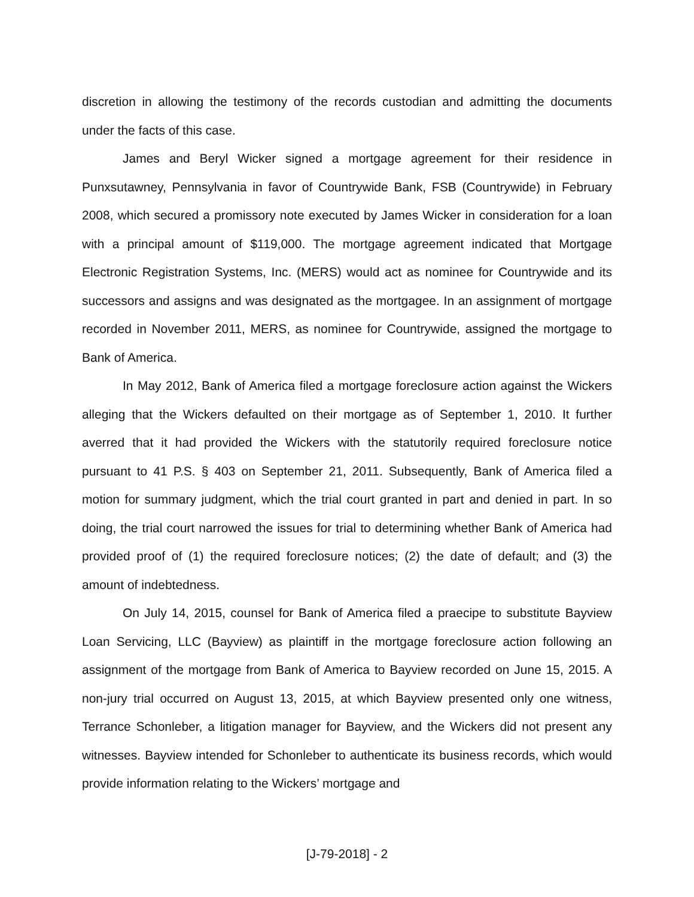discretion in allowing the testimony of the records custodian and admitting the documents under the facts of this case.
James and Beryl Wicker signed a mortgage agreement for their residence in Punxsutawney, Pennsylvania in favor of Countrywide Bank, FSB (Countrywide) in February 2008, which secured a promissory note executed by James Wicker in consideration for a loan with a principal amount of $119,000. The mortgage agreement indicated that Mortgage Electronic Registration Systems, Inc. (MERS) would act as nominee for Countrywide and its successors and assigns and was designated as the mortgagee. In an assignment of mortgage recorded in November 2011, MERS, as nominee for Countrywide, assigned the mortgage to Bank of America.
In May 2012, Bank of America filed a mortgage foreclosure action against the Wickers alleging that the Wickers defaulted on their mortgage as of September 1, 2010. It further averred that it had provided the Wickers with the statutorily required foreclosure notice pursuant to 41 P.S. § 403 on September 21, 2011. Subsequently, Bank of America filed a motion for summary judgment, which the trial court granted in part and denied in part. In so doing, the trial court narrowed the issues for trial to determining whether Bank of America had provided proof of (1) the required foreclosure notices; (2) the date of default; and (3) the amount of indebtedness.
On July 14, 2015, counsel for Bank of America filed a praecipe to substitute Bayview Loan Servicing, LLC (Bayview) as plaintiff in the mortgage foreclosure action following an assignment of the mortgage from Bank of America to Bayview recorded on June 15, 2015. A non-jury trial occurred on August 13, 2015, at which Bayview presented only one witness, Terrance Schonleber, a litigation manager for Bayview, and the Wickers did not present any witnesses. Bayview intended for Schonleber to authenticate its business records, which would provide information relating to the Wickers’ mortgage and
[J-79-2018] - 2